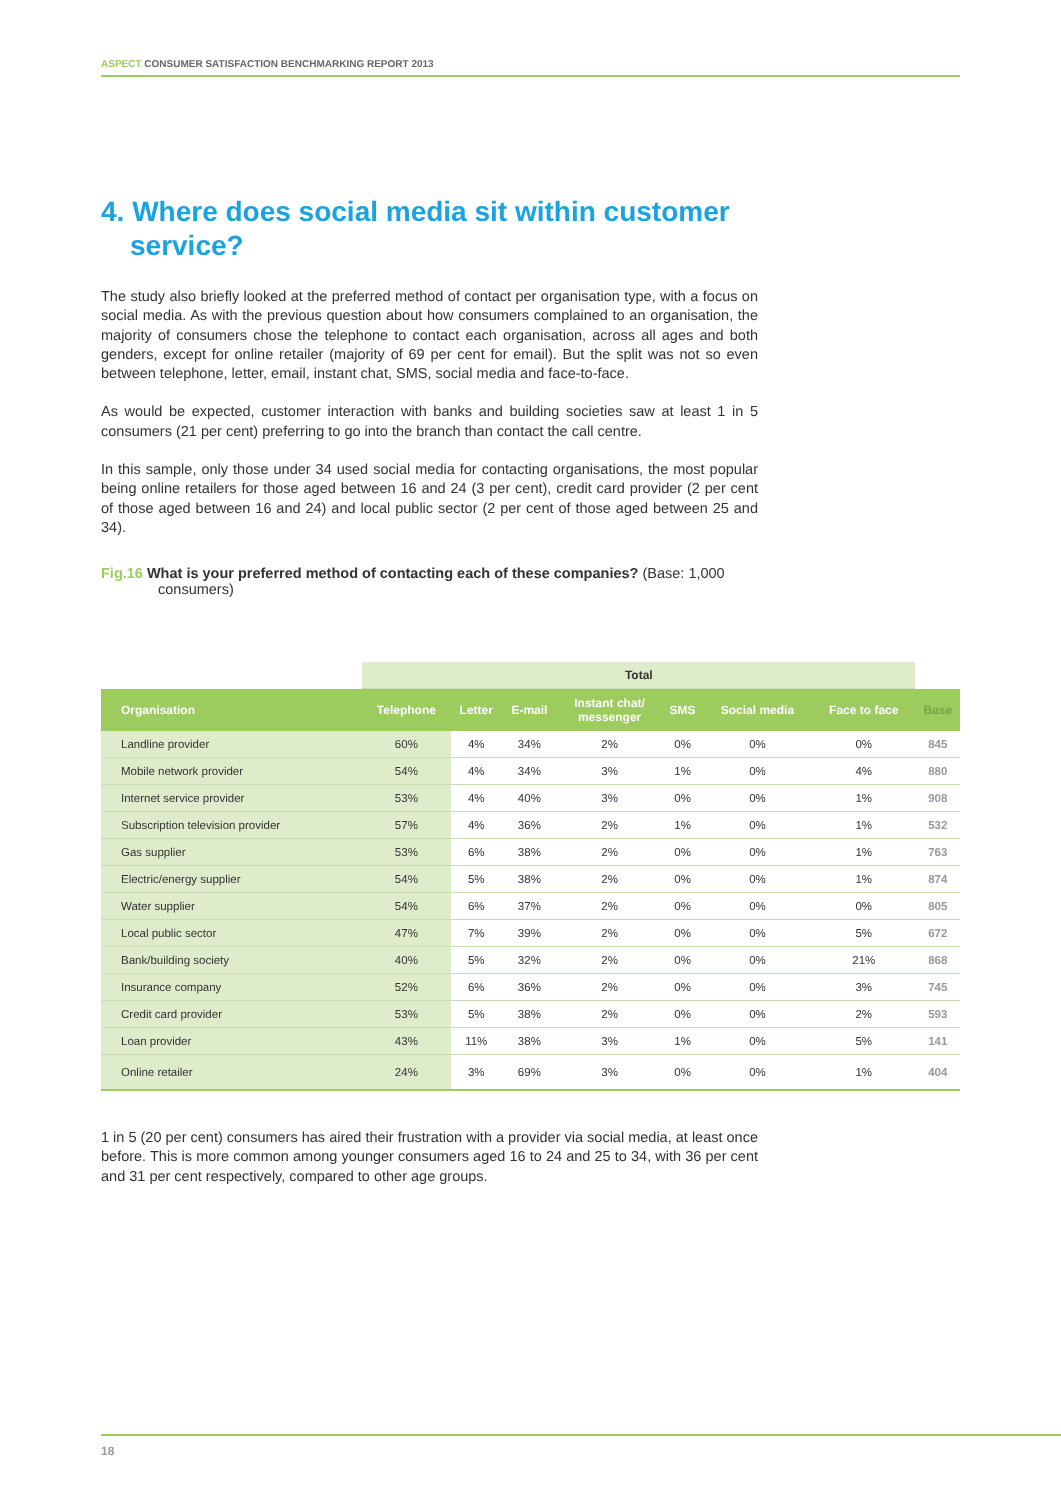ASPECT CONSUMER SATISFACTION BENCHMARKING REPORT 2013
4. Where does social media sit within customer service?
The study also briefly looked at the preferred method of contact per organisation type, with a focus on social media. As with the previous question about how consumers complained to an organisation, the majority of consumers chose the telephone to contact each organisation, across all ages and both genders, except for online retailer (majority of 69 per cent for email). But the split was not so even between telephone, letter, email, instant chat, SMS, social media and face-to-face.
As would be expected, customer interaction with banks and building societies saw at least 1 in 5 consumers (21 per cent) preferring to go into the branch than contact the call centre.
In this sample, only those under 34 used social media for contacting organisations, the most popular being online retailers for those aged between 16 and 24 (3 per cent), credit card provider (2 per cent of those aged between 16 and 24) and local public sector (2 per cent of those aged between 25 and 34).
Fig.16 What is your preferred method of contacting each of these companies? (Base: 1,000 consumers)
| | Total | | | | | | | |
| Organisation | Telephone | Letter | E-mail | Instant chat/ messenger | SMS | Social media | Face to face | Base |
| Landline provider | 60% | 4% | 34% | 2% | 0% | 0% | 0% | 845 |
| Mobile network provider | 54% | 4% | 34% | 3% | 1% | 0% | 4% | 880 |
| Internet service provider | 53% | 4% | 40% | 3% | 0% | 0% | 1% | 908 |
| Subscription television provider | 57% | 4% | 36% | 2% | 1% | 0% | 1% | 532 |
| Gas supplier | 53% | 6% | 38% | 2% | 0% | 0% | 1% | 763 |
| Electric/energy supplier | 54% | 5% | 38% | 2% | 0% | 0% | 1% | 874 |
| Water supplier | 54% | 6% | 37% | 2% | 0% | 0% | 0% | 805 |
| Local public sector | 47% | 7% | 39% | 2% | 0% | 0% | 5% | 672 |
| Bank/building society | 40% | 5% | 32% | 2% | 0% | 0% | 21% | 868 |
| Insurance company | 52% | 6% | 36% | 2% | 0% | 0% | 3% | 745 |
| Credit card provider | 53% | 5% | 38% | 2% | 0% | 0% | 2% | 593 |
| Loan provider | 43% | 11% | 38% | 3% | 1% | 0% | 5% | 141 |
| Online retailer | 24% | 3% | 69% | 3% | 0% | 0% | 1% | 404 |
1 in 5 (20 per cent) consumers has aired their frustration with a provider via social media, at least once before. This is more common among younger consumers aged 16 to 24 and 25 to 34, with 36 per cent and 31 per cent respectively, compared to other age groups.
18